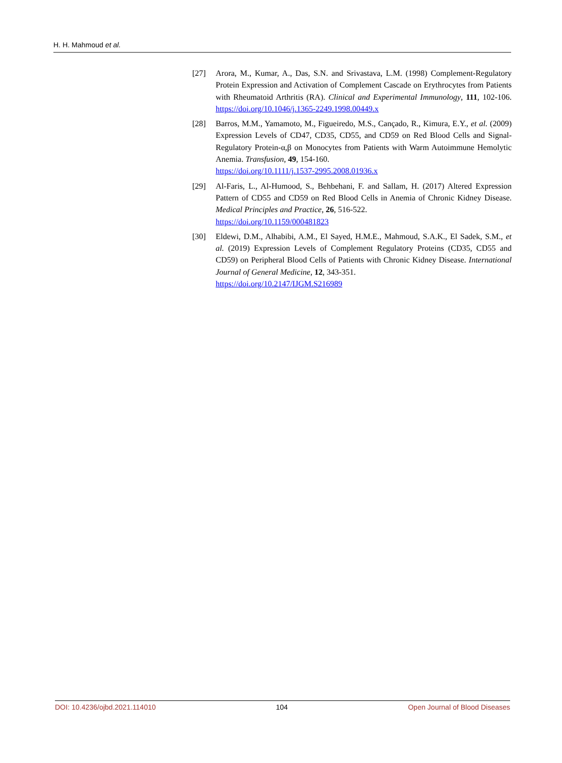H. H. Mahmoud et al.
[27] Arora, M., Kumar, A., Das, S.N. and Srivastava, L.M. (1998) Complement-Regulatory Protein Expression and Activation of Complement Cascade on Erythrocytes from Patients with Rheumatoid Arthritis (RA). Clinical and Experimental Immunology, 111, 102-106. https://doi.org/10.1046/j.1365-2249.1998.00449.x
[28] Barros, M.M., Yamamoto, M., Figueiredo, M.S., Cançado, R., Kimura, E.Y., et al. (2009) Expression Levels of CD47, CD35, CD55, and CD59 on Red Blood Cells and Signal-Regulatory Protein-α,β on Monocytes from Patients with Warm Autoimmune Hemolytic Anemia. Transfusion, 49, 154-160.
https://doi.org/10.1111/j.1537-2995.2008.01936.x
[29] Al-Faris, L., Al-Humood, S., Behbehani, F. and Sallam, H. (2017) Altered Expression Pattern of CD55 and CD59 on Red Blood Cells in Anemia of Chronic Kidney Disease. Medical Principles and Practice, 26, 516-522.
https://doi.org/10.1159/000481823
[30] Eldewi, D.M., Alhabibi, A.M., El Sayed, H.M.E., Mahmoud, S.A.K., El Sadek, S.M., et al. (2019) Expression Levels of Complement Regulatory Proteins (CD35, CD55 and CD59) on Peripheral Blood Cells of Patients with Chronic Kidney Disease. International Journal of General Medicine, 12, 343-351.
https://doi.org/10.2147/IJGM.S216989
DOI: 10.4236/ojbd.2021.114010 104 Open Journal of Blood Diseases